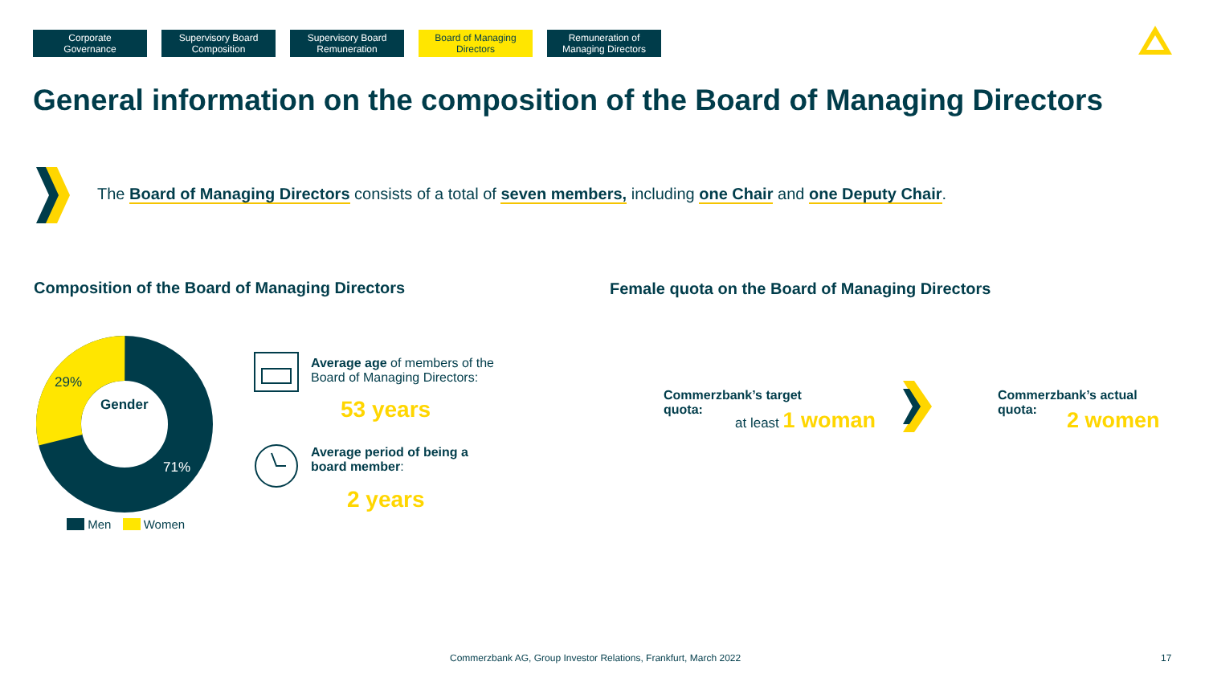Corporate
Governance
Supervisory Board
Composition
Supervisory Board
Remuneration
Board of Managing
Directors
Remuneration of
Managing Directors
General information on the composition of the Board of Managing Directors
The Board of Managing Directors consists of a total of seven members, including one Chair and one Deputy Chair.
Composition of the Board of Managing Directors
Female quota on the Board of Managing Directors
29%
Gender
71%
Men Women
Average age of members of the
Board of Managing Directors:
53 years
Average period of being a
board member:
2 years
Commerzbank’s target
quota:
at least 1 woman
Commerzbank’s actual
quota:
2 women
Commerzbank AG, Group Investor Relations, Frankfurt, March 2022
17